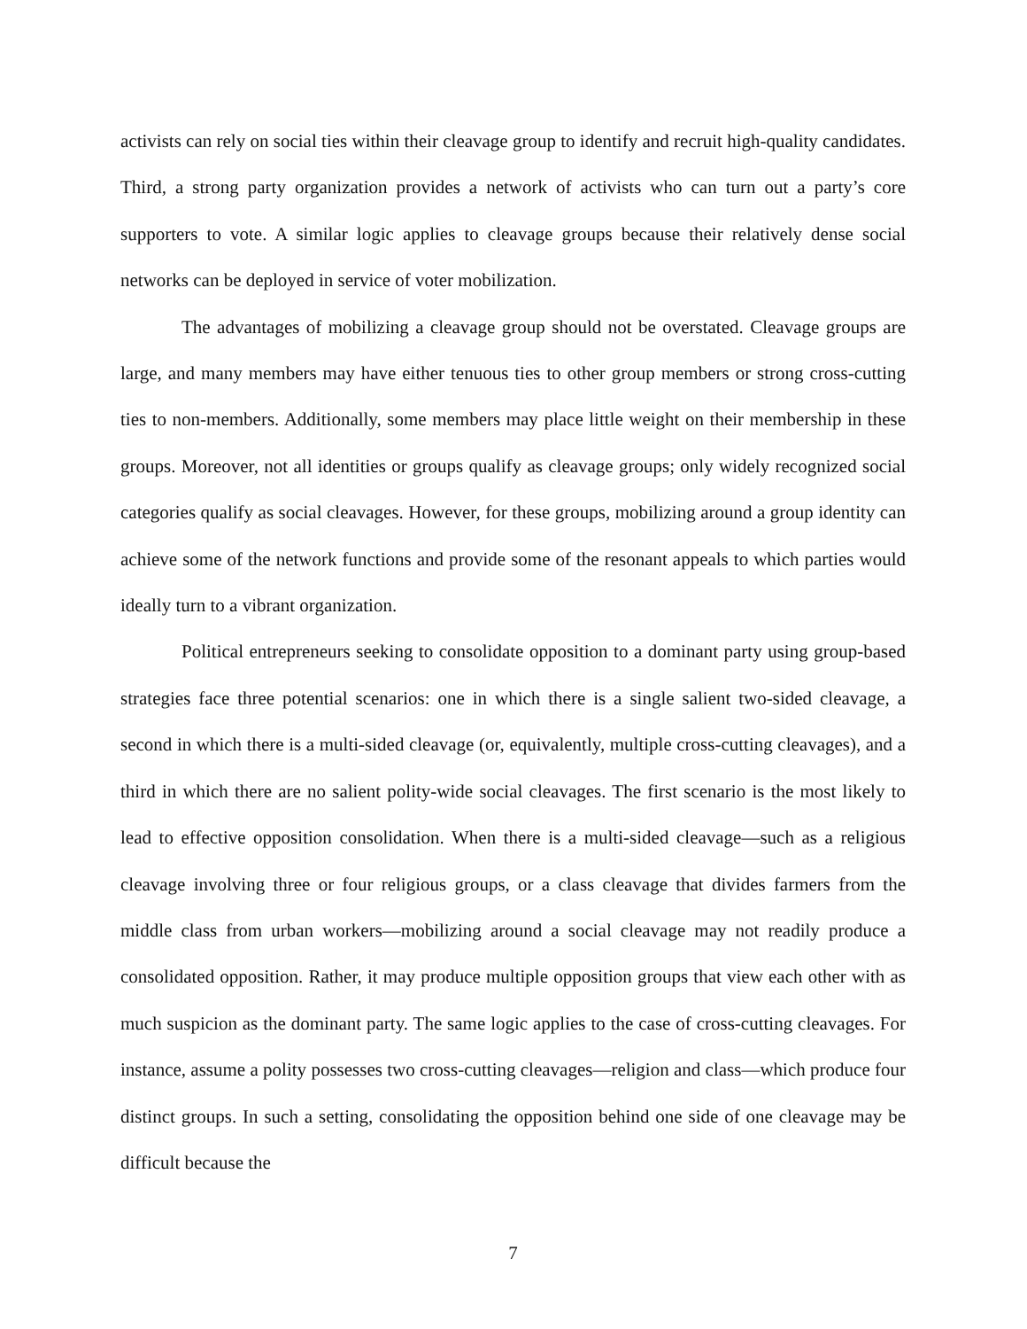activists can rely on social ties within their cleavage group to identify and recruit high-quality candidates. Third, a strong party organization provides a network of activists who can turn out a party’s core supporters to vote. A similar logic applies to cleavage groups because their relatively dense social networks can be deployed in service of voter mobilization.
The advantages of mobilizing a cleavage group should not be overstated. Cleavage groups are large, and many members may have either tenuous ties to other group members or strong cross-cutting ties to non-members. Additionally, some members may place little weight on their membership in these groups. Moreover, not all identities or groups qualify as cleavage groups; only widely recognized social categories qualify as social cleavages. However, for these groups, mobilizing around a group identity can achieve some of the network functions and provide some of the resonant appeals to which parties would ideally turn to a vibrant organization.
Political entrepreneurs seeking to consolidate opposition to a dominant party using group-based strategies face three potential scenarios: one in which there is a single salient two-sided cleavage, a second in which there is a multi-sided cleavage (or, equivalently, multiple cross-cutting cleavages), and a third in which there are no salient polity-wide social cleavages. The first scenario is the most likely to lead to effective opposition consolidation. When there is a multi-sided cleavage—such as a religious cleavage involving three or four religious groups, or a class cleavage that divides farmers from the middle class from urban workers—mobilizing around a social cleavage may not readily produce a consolidated opposition. Rather, it may produce multiple opposition groups that view each other with as much suspicion as the dominant party. The same logic applies to the case of cross-cutting cleavages. For instance, assume a polity possesses two cross-cutting cleavages—religion and class—which produce four distinct groups. In such a setting, consolidating the opposition behind one side of one cleavage may be difficult because the
7